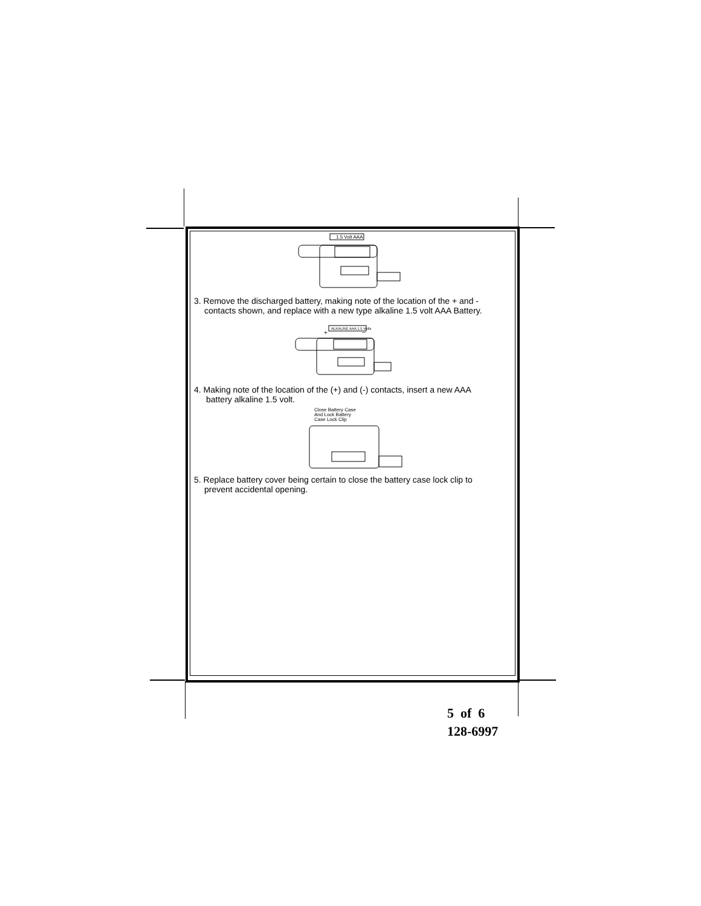1.5 Volt AAA
3. Remove the discharged battery, making note of the location of the + and -
contacts shown, and replace with a new type alkaline 1.5 volt AAA Battery.
ALKALINE AAA 1.5 Volts
+
−
4. Making note of the location of the (+) and (-) contacts, insert a new AAA
battery alkaline 1.5 volt.
Close Battery Case
And Lock Battery
Case Lock Clip
5. Replace battery cover being certain to close the battery case lock clip to
prevent accidental opening.
5 of 6
128-6997